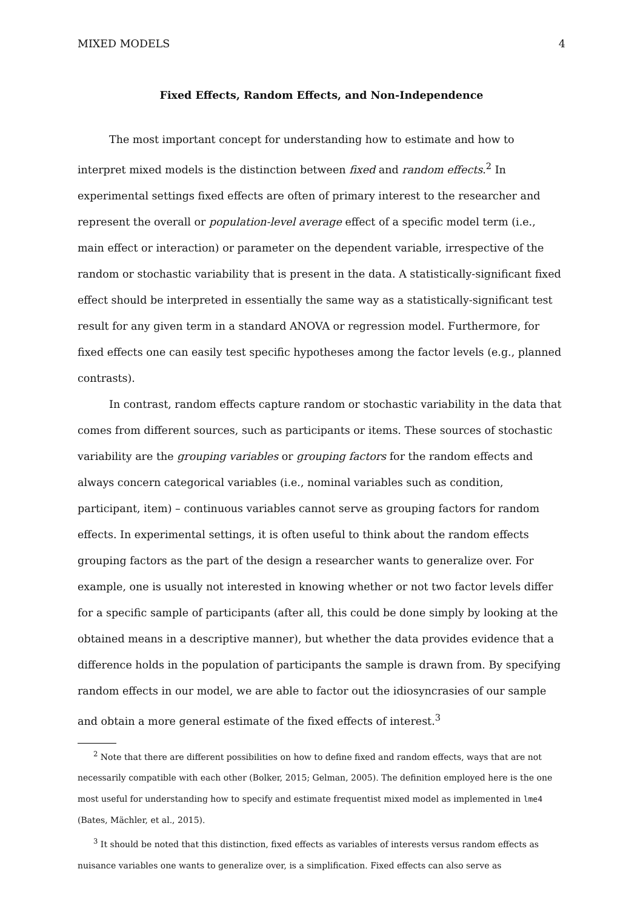MIXED MODELS 4
Fixed Effects, Random Effects, and Non-Independence
The most important concept for understanding how to estimate and how to interpret mixed models is the distinction between fixed and random effects.<sup>2</sup> In experimental settings fixed effects are often of primary interest to the researcher and represent the overall or population-level average effect of a specific model term (i.e., main effect or interaction) or parameter on the dependent variable, irrespective of the random or stochastic variability that is present in the data. A statistically-significant fixed effect should be interpreted in essentially the same way as a statistically-significant test result for any given term in a standard ANOVA or regression model. Furthermore, for fixed effects one can easily test specific hypotheses among the factor levels (e.g., planned contrasts).
In contrast, random effects capture random or stochastic variability in the data that comes from different sources, such as participants or items. These sources of stochastic variability are the grouping variables or grouping factors for the random effects and always concern categorical variables (i.e., nominal variables such as condition, participant, item) – continuous variables cannot serve as grouping factors for random effects. In experimental settings, it is often useful to think about the random effects grouping factors as the part of the design a researcher wants to generalize over. For example, one is usually not interested in knowing whether or not two factor levels differ for a specific sample of participants (after all, this could be done simply by looking at the obtained means in a descriptive manner), but whether the data provides evidence that a difference holds in the population of participants the sample is drawn from. By specifying random effects in our model, we are able to factor out the idiosyncrasies of our sample and obtain a more general estimate of the fixed effects of interest.<sup>3</sup>
<sup>2</sup> Note that there are different possibilities on how to define fixed and random effects, ways that are not necessarily compatible with each other (Bolker, 2015; Gelman, 2005). The definition employed here is the one most useful for understanding how to specify and estimate frequentist mixed model as implemented in lme4 (Bates, Mächler, et al., 2015).
<sup>3</sup> It should be noted that this distinction, fixed effects as variables of interests versus random effects as nuisance variables one wants to generalize over, is a simplification. Fixed effects can also serve as